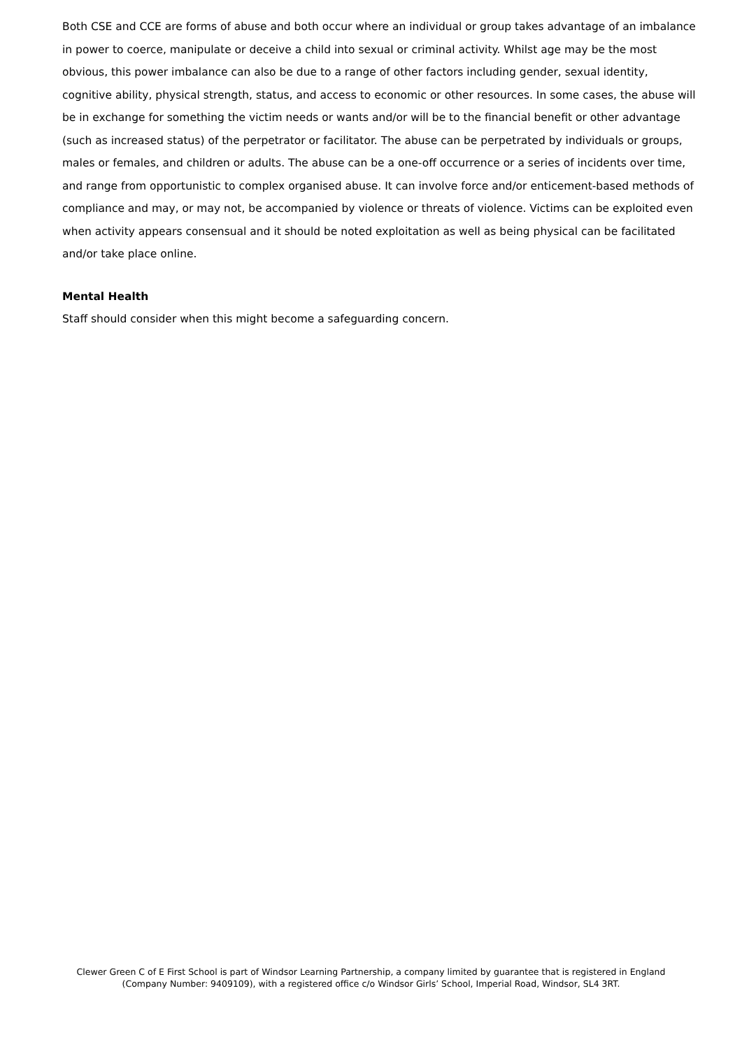Both CSE and CCE are forms of abuse and both occur where an individual or group takes advantage of an imbalance in power to coerce, manipulate or deceive a child into sexual or criminal activity. Whilst age may be the most obvious, this power imbalance can also be due to a range of other factors including gender, sexual identity, cognitive ability, physical strength, status, and access to economic or other resources. In some cases, the abuse will be in exchange for something the victim needs or wants and/or will be to the financial benefit or other advantage (such as increased status) of the perpetrator or facilitator. The abuse can be perpetrated by individuals or groups, males or females, and children or adults. The abuse can be a one-off occurrence or a series of incidents over time, and range from opportunistic to complex organised abuse. It can involve force and/or enticement-based methods of compliance and may, or may not, be accompanied by violence or threats of violence. Victims can be exploited even when activity appears consensual and it should be noted exploitation as well as being physical can be facilitated and/or take place online.
Mental Health
Staff should consider when this might become a safeguarding concern.
Clewer Green C of E First School is part of Windsor Learning Partnership, a company limited by guarantee that is registered in England
(Company Number: 9409109), with a registered office c/o Windsor Girls’ School, Imperial Road, Windsor, SL4 3RT.